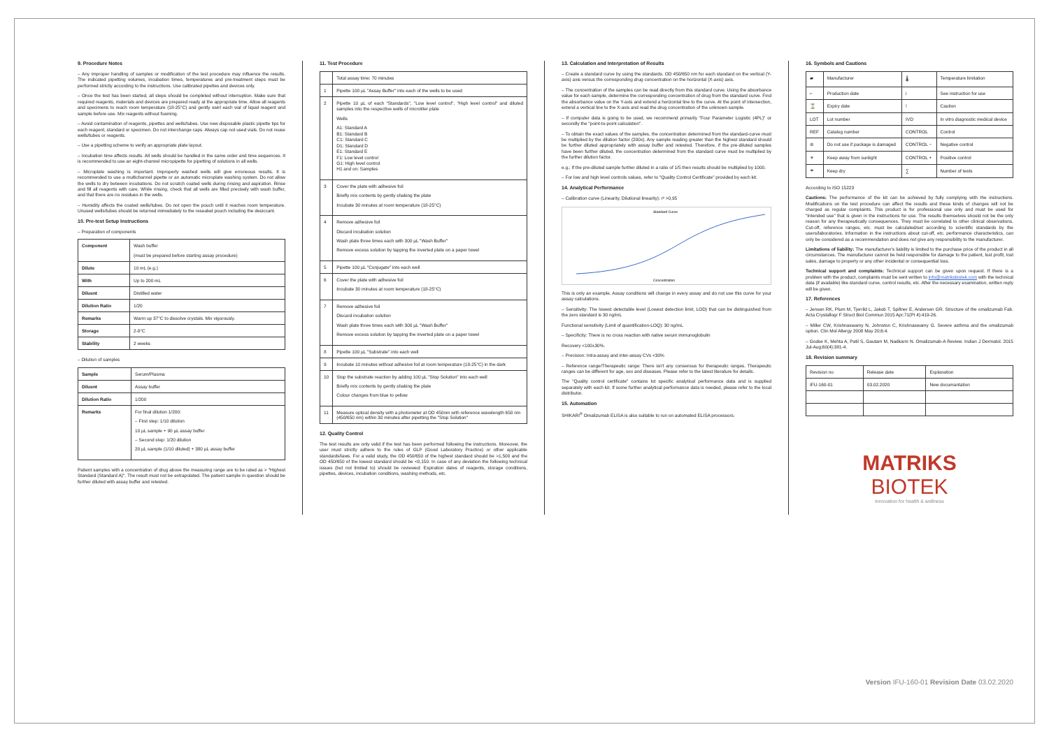9. Procedure Notes
– Any improper handling of samples or modification of the test procedure may influence the results. The indicated pipetting volumes, incubation times, temperatures and pre-treatment steps must be performed strictly according to the instructions. Use calibrated pipettes and devices only.
– Once the test has been started, all steps should be completed without interruption. Make sure that required reagents, materials and devices are prepared ready at the appropriate time. Allow all reagents and specimens to reach room temperature (18-25°C) and gently swirl each vial of liquid reagent and sample before use. Mix reagents without foaming.
– Avoid contamination of reagents, pipettes and wells/tubes. Use new disposable plastic pipette tips for each reagent, standard or specimen. Do not interchange caps. Always cap not used vials. Do not reuse wells/tubes or reagents.
– Use a pipetting scheme to verify an appropriate plate layout.
– Incubation time affects results. All wells should be handled in the same order and time sequences. It is recommended to use an eight-channel micropipette for pipetting of solutions in all wells.
– Microplate washing is important. Improperly washed wells will give erroneous results. It is recommended to use a multichannel pipette or an automatic microplate washing system. Do not allow the wells to dry between incubations. Do not scratch coated wells during rinsing and aspiration. Rinse and fill all reagents with care. While rinsing, check that all wells are filled precisely with wash buffer, and that there are no residues in the wells.
– Humidity affects the coated wells/tubes. Do not open the pouch until it reaches room temperature. Unused wells/tubes should be returned immediately to the resealed pouch including the desiccant.
10. Pre-test Setup Instructions
– Preparation of components
| Component | Wash buffer (must be prepared before starting assay procedure) |
| Dilute | 10 mL (e.g.) |
| With | Up to 200 mL |
| Diluent | Distilled water |
| Dilution Ratio | 1/20 |
| Remarks | Warm up 37°C to dissolve crystals. Mix vigorously. |
| Storage | 2-8°C |
| Stability | 2 weeks |
– Dilution of samples
| Sample | Serum/Plasma |
| Diluent | Assay buffer |
| Dilution Ratio | 1/200 |
| Remarks | For final dilution 1/200: – First step: 1/10 dilution 10 µL sample + 90 µL assay buffer – Second step: 1/20 dilution 20 µL sample (1/10 diluted) + 380 µL assay buffer |
Patient samples with a concentration of drug above the measuring range are to be rated as > "Highest Standard (Standard A)". The result must not be extrapolated. The patient sample in question should be further diluted with assay buffer and retested.
11. Test Procedure
| | Total assay time: 70 minutes |
| 1 | Pipette 100 µL "Assay Buffer" into each of the wells to be used |
| 2 | Pipette 10 µL of each "Standards", "Low level control", "High level control" and diluted samples into the respective wells of microtiter plate Wells A1: Standard A B1: Standard B C1: Standard C D1: Standard D E1: Standard E F1: Low level control G1: High level control H1 and on: Samples |
| 3 | Cover the plate with adhesive foil Briefly mix contents by gently shaking the plate Incubate 30 minutes at room temperature (18-25°C) |
| 4 | Remove adhesive foil Discard incubation solution Wash plate three times each with 300 µL "Wash Buffer" Remove excess solution by tapping the inverted plate on a paper towel |
| 5 | Pipette 100 µL "Conjugate" into each well |
| 6 | Cover the plate with adhesive foil Incubate 30 minutes at room temperature (18-25°C) |
| 7 | Remove adhesive foil Discard incubation solution Wash plate three times each with 300 µL "Wash Buffer" Remove excess solution by tapping the inverted plate on a paper towel |
| 8 | Pipette 100 µL "Substrate" into each well |
| 9 | Incubate 10 minutes without adhesive foil at room temperature (18-25°C) in the dark |
| 10 | Stop the substrate reaction by adding 100 µL "Stop Solution" into each well Briefly mix contents by gently shaking the plate Colour changes from blue to yellow |
| 11 | Measure optical density with a photometer at OD 450nm with reference wavelength 650 nm (450/650 nm) within 30 minutes after pipetting the "Stop Solution" |
12. Quality Control
The test results are only valid if the test has been performed following the instructions. Moreover, the user must strictly adhere to the rules of GLP (Good Laboratory Practice) or other applicable standards/laws. For a valid study, the OD 450/650 of the highest standard should be >1,500 and the OD 450/650 of the lowest standard should be <0,150. In case of any deviation the following technical issues (but not limited to) should be reviewed: Expiration dates of reagents, storage conditions, pipettes, devices, incubation conditions, washing methods, etc.
13. Calculation and Interpretation of Results
– Create a standard curve by using the standards. OD 450/650 nm for each standard on the vertical (Y-axis) axis versus the corresponding drug concentration on the horizontal (X-axis) axis.
– The concentration of the samples can be read directly from this standard curve. Using the absorbance value for each sample, determine the corresponding concentration of drug from the standard curve. Find the absorbance value on the Y-axis and extend a horizontal line to the curve. At the point of intersection, extend a vertical line to the X-axis and read the drug concentration of the unknown sample.
– If computer data is going to be used, we recommend primarily "Four Parameter Logistic (4PL)" or secondly the "point-to-point calculation".
– To obtain the exact values of the samples, the concentration determined from the standard-curve must be multiplied by the dilution factor (200x). Any sample reading greater than the highest standard should be further diluted appropriately with assay buffer and retested. Therefore, if the pre-diluted samples have been further diluted, the concentration determined from the standard curve must be multiplied by the further dilution factor.
e.g.; If the pre-diluted sample further diluted in a ratio of 1/5 then results should be multiplied by 1000.
– For low and high level controls values, refer to "Quality Control Certificate" provided by each kit.
14. Analytical Performance
– Calibration curve (Linearity, Dilutional linearity): r² >0,95
Standard Curve
Concentration
This is only an example. Assay conditions will change in every assay and do not use this curve for your assay calculations.
– Sensitivity: The lowest detectable level (Lowest detection limit, LOD) that can be distinguished from the zero standard is 30 ng/mL
Functional sensitivity (Limit of quantification-LOQ): 30 ng/mL
– Specificity: There is no cross reaction with native serum immunoglobulin
Recovery <100±30%.
– Precision: Intra-assay and inter-assay CVs <30%
– Reference range/Therapeutic range: There isn't any consensus for therapeutic ranges. Therapeutic ranges can be different for age, sex and diseases. Please refer to the latest literature for details.
The "Quality control certificate" contains lot specific analytical performance data and is supplied separately with each kit. If some further analytical performance data is needed, please refer to the local distributor.
15. Automation
SHIKARI<sup>®</sup> Omalizumab ELISA is also suitable to run on automated ELISA processors.
16. Symbols and Cautions
| ▰ | Manufacturer | 🌡 | Temperature limitation |
| ⌐ | Production date | i | See instruction for use |
| ⌛ | Expiry date | ! | Caution |
| LOT | Lot number | IVD | In vitro diagnostic medical device |
| REF | Catalog number | CONTROL | Control |
| ⊘ | Do not use if package is damaged | CONTROL − | Negative control |
| ☀ | Keep away from sunlight | CONTROL + | Positive control |
| ☂ | Keep dry | ∑ | Number of tests |
According to ISO 15223
Cautions: The performance of the kit can be achieved by fully complying with the instructions. Modifications on the test procedure can affect the results and these kinds of changes will not be charged as regular complaints. This product is for professional use only and must be used for "Intended use" that is given in the instructions for use. The results themselves should not be the only reason for any therapeutically consequences. They must be correlated to other clinical observations. Cut-off, reference ranges, etc. must be calculated/set according to scientific standards by the users/laboratories. Information in the instructions about cut-off, etc. performance characteristics, can only be considered as a recommendation and does not give any responsibility to the manufacturer.
Limitations of liability: The manufacturer's liability is limited to the purchase price of the product in all circumstances. The manufacturer cannot be held responsible for damage to the patient, lost profit, lost sales, damage to property or any other incidental or consequential loss.
Technical support and complaints: Technical support can be given upon request. If there is a problem with the product, complaints must be sent written to info@matriksbiotek.com with the technical data (if available) like standard curve, control results, etc. After the necessary examination, written reply will be given.
17. References
– Jensen RK, Plum M, Tjerrild L, Jakob T, Spillner E, Andersen GR. Structure of the omalizumab Fab. Acta Crystallogr F Struct Biol Commun 2015 Apr;71(Pt 4):419-26.
– Miller CW, Krishnaswamy N, Johnston C, Krishnaswamy G. Severe asthma and the omalizumab option. Clin Mol Allergy 2008 May 20;6:4.
– Godse K, Mehta A, Patil S, Gautam M, Nadkarni N. Omalizumab-A Review. Indian J Dermatol. 2015 Jul-Aug;60(4):381-4.
18. Revision summary
| Revision no | Release date | Explanation |
| IFU-160-01 | 03.02.2020 | New documantation |
MATRIKS
BIOTEK
innovation for health & wellness
Version IFU-160-01 Revision Date 03.02.2020